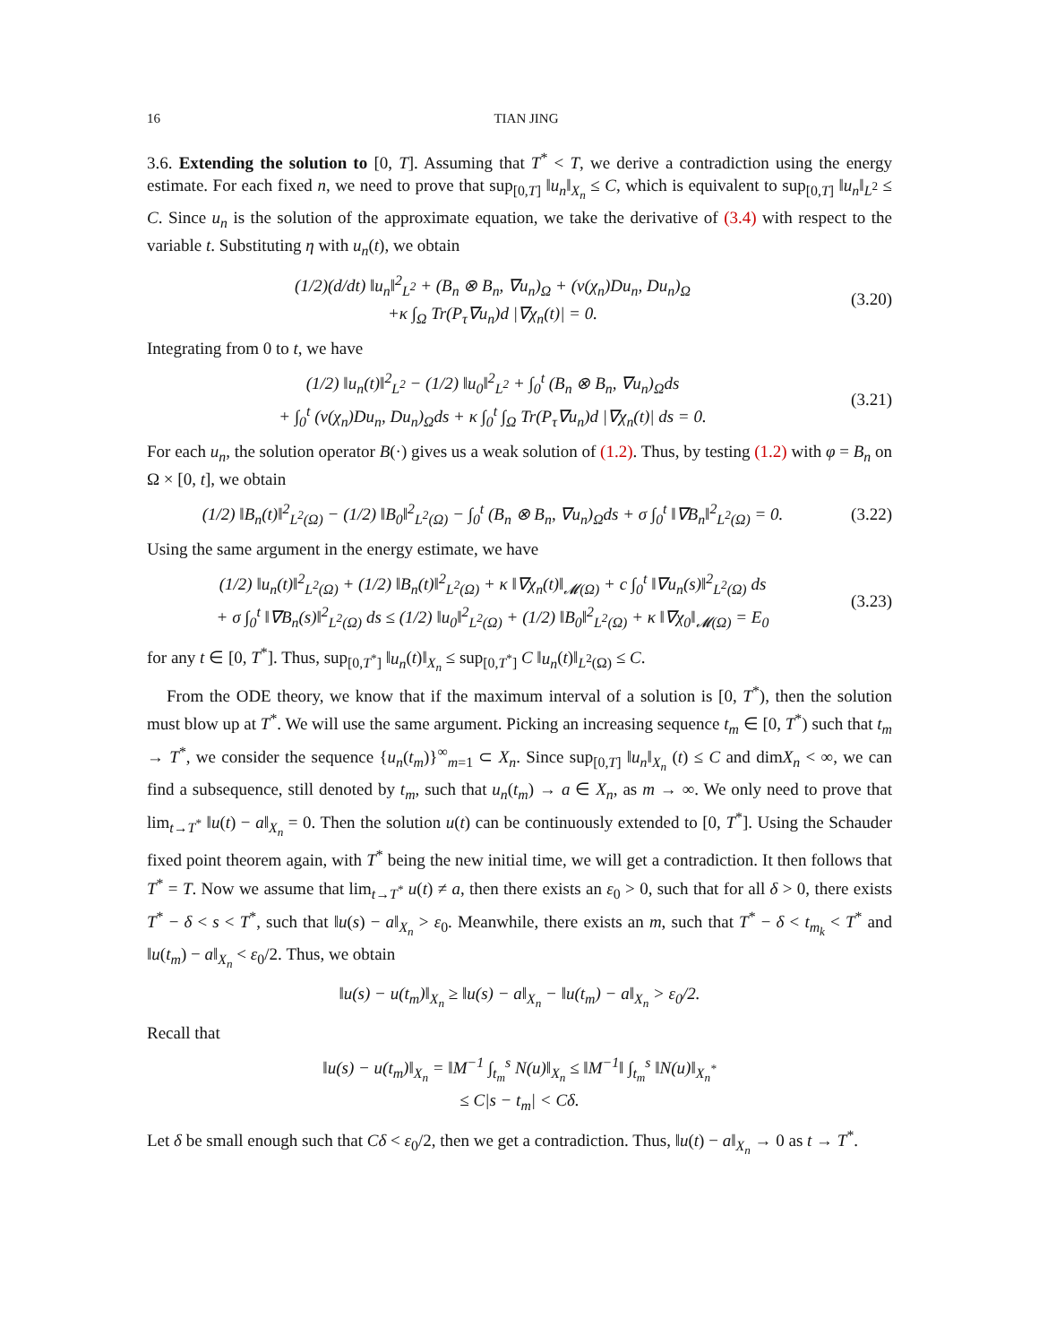16 TIAN JING
3.6. Extending the solution to [0, T]. Assuming that T<sup>*</sup> < T, we derive a contradiction using the energy estimate. For each fixed n, we need to prove that sup<sub>[0,T]</sub> ‖u<sub>n</sub>‖<sub>X<sub>n</sub></sub> ≤ C, which is equivalent to sup<sub>[0,T]</sub> ‖u<sub>n</sub>‖<sub>L<sup>2</sup></sub> ≤ C. Since u<sub>n</sub> is the solution of the approximate equation, we take the derivative of (3.4) with respect to the variable t. Substituting η with u<sub>n</sub>(t), we obtain
(1/2)(d/dt) ‖u<sub>n</sub>‖<sup>2</sup><sub>L<sup>2</sup></sub> + (B<sub>n</sub> ⊗ B<sub>n</sub>, ∇u<sub>n</sub>)<sub>Ω</sub> + (ν(χ<sub>n</sub>)Du<sub>n</sub>, Du<sub>n</sub>)<sub>Ω</sub>
+κ ∫<sub>Ω</sub> Tr(P<sub>τ</sub>∇u<sub>n</sub>)d |∇χ<sub>n</sub>(t)| = 0.
(3.20)
Integrating from 0 to t, we have
(1/2) ‖u<sub>n</sub>(t)‖<sup>2</sup><sub>L<sup>2</sup></sub> − (1/2) ‖u<sub>0</sub>‖<sup>2</sup><sub>L<sup>2</sup></sub> + ∫<sub>0</sub><sup>t</sup> (B<sub>n</sub> ⊗ B<sub>n</sub>, ∇u<sub>n</sub>)<sub>Ω</sub>ds
+ ∫<sub>0</sub><sup>t</sup> (ν(χ<sub>n</sub>)Du<sub>n</sub>, Du<sub>n</sub>)<sub>Ω</sub>ds + κ ∫<sub>0</sub><sup>t</sup> ∫<sub>Ω</sub> Tr(P<sub>τ</sub>∇u<sub>n</sub>)d |∇χ<sub>n</sub>(t)| ds = 0.
(3.21)
For each u<sub>n</sub>, the solution operator B(·) gives us a weak solution of (1.2). Thus, by testing (1.2) with φ = B<sub>n</sub> on Ω × [0, t], we obtain
(1/2) ‖B<sub>n</sub>(t)‖<sup>2</sup><sub>L<sup>2</sup>(Ω)</sub> − (1/2) ‖B<sub>0</sub>‖<sup>2</sup><sub>L<sup>2</sup>(Ω)</sub> − ∫<sub>0</sub><sup>t</sup> (B<sub>n</sub> ⊗ B<sub>n</sub>, ∇u<sub>n</sub>)<sub>Ω</sub>ds + σ ∫<sub>0</sub><sup>t</sup> ‖∇B<sub>n</sub>‖<sup>2</sup><sub>L<sup>2</sup>(Ω)</sub> = 0.
(3.22)
Using the same argument in the energy estimate, we have
(1/2) ‖u<sub>n</sub>(t)‖<sup>2</sup><sub>L<sup>2</sup>(Ω)</sub> + (1/2) ‖B<sub>n</sub>(t)‖<sup>2</sup><sub>L<sup>2</sup>(Ω)</sub> + κ ‖∇χ<sub>n</sub>(t)‖<sub>𝓜(Ω)</sub> + c ∫<sub>0</sub><sup>t</sup> ‖∇u<sub>n</sub>(s)‖<sup>2</sup><sub>L<sup>2</sup>(Ω)</sub> ds
+ σ ∫<sub>0</sub><sup>t</sup> ‖∇B<sub>n</sub>(s)‖<sup>2</sup><sub>L<sup>2</sup>(Ω)</sub> ds ≤ (1/2) ‖u<sub>0</sub>‖<sup>2</sup><sub>L<sup>2</sup>(Ω)</sub> + (1/2) ‖B<sub>0</sub>‖<sup>2</sup><sub>L<sup>2</sup>(Ω)</sub> + κ ‖∇χ<sub>0</sub>‖<sub>𝓜(Ω)</sub> = E<sub>0</sub>
(3.23)
for any t ∈ [0, T<sup>*</sup>]. Thus, sup<sub>[0,T<sup>*</sup>]</sub> ‖u<sub>n</sub>(t)‖<sub>X<sub>n</sub></sub> ≤ sup<sub>[0,T<sup>*</sup>]</sub> C ‖u<sub>n</sub>(t)‖<sub>L<sup>2</sup>(Ω)</sub> ≤ C.
From the ODE theory, we know that if the maximum interval of a solution is [0, T<sup>*</sup>), then the solution must blow up at T<sup>*</sup>. We will use the same argument. Picking an increasing sequence t<sub>m</sub> ∈ [0, T<sup>*</sup>) such that t<sub>m</sub> → T<sup>*</sup>, we consider the sequence {u<sub>n</sub>(t<sub>m</sub>)}<sup>∞</sup><sub>m=1</sub> ⊂ X<sub>n</sub>. Since sup<sub>[0,T]</sub> ‖u<sub>n</sub>‖<sub>X<sub>n</sub></sub> (t) ≤ C and dimX<sub>n</sub> < ∞, we can find a subsequence, still denoted by t<sub>m</sub>, such that u<sub>n</sub>(t<sub>m</sub>) → a ∈ X<sub>n</sub>, as m → ∞. We only need to prove that lim<sub>t→T<sup>*</sup></sub> ‖u(t) − a‖<sub>X<sub>n</sub></sub> = 0. Then the solution u(t) can be continuously extended to [0, T<sup>*</sup>]. Using the Schauder fixed point theorem again, with T<sup>*</sup> being the new initial time, we will get a contradiction. It then follows that T<sup>*</sup> = T. Now we assume that lim<sub>t→T<sup>*</sup></sub> u(t) ≠ a, then there exists an ε<sub>0</sub> > 0, such that for all δ > 0, there exists T<sup>*</sup> − δ < s < T<sup>*</sup>, such that ‖u(s) − a‖<sub>X<sub>n</sub></sub> > ε<sub>0</sub>. Meanwhile, there exists an m, such that T<sup>*</sup> − δ < t<sub>m<sub>k</sub></sub> < T<sup>*</sup> and ‖u(t<sub>m</sub>) − a‖<sub>X<sub>n</sub></sub> < ε<sub>0</sub>/2. Thus, we obtain
‖u(s) − u(t<sub>m</sub>)‖<sub>X<sub>n</sub></sub> ≥ ‖u(s) − a‖<sub>X<sub>n</sub></sub> − ‖u(t<sub>m</sub>) − a‖<sub>X<sub>n</sub></sub> > ε<sub>0</sub>/2.
Recall that
‖u(s) − u(t<sub>m</sub>)‖<sub>X<sub>n</sub></sub> = ‖M<sup>−1</sup> ∫<sub>t<sub>m</sub></sub><sup>s</sup> N(u)‖<sub>X<sub>n</sub></sub> ≤ ‖M<sup>−1</sup>‖ ∫<sub>t<sub>m</sub></sub><sup>s</sup> ‖N(u)‖<sub>X<sub>n</sub><sup>*</sup></sub>
≤ C|s − t<sub>m</sub>| < Cδ.
Let δ be small enough such that Cδ < ε<sub>0</sub>/2, then we get a contradiction. Thus, ‖u(t) − a‖<sub>X<sub>n</sub></sub> → 0 as t → T<sup>*</sup>.